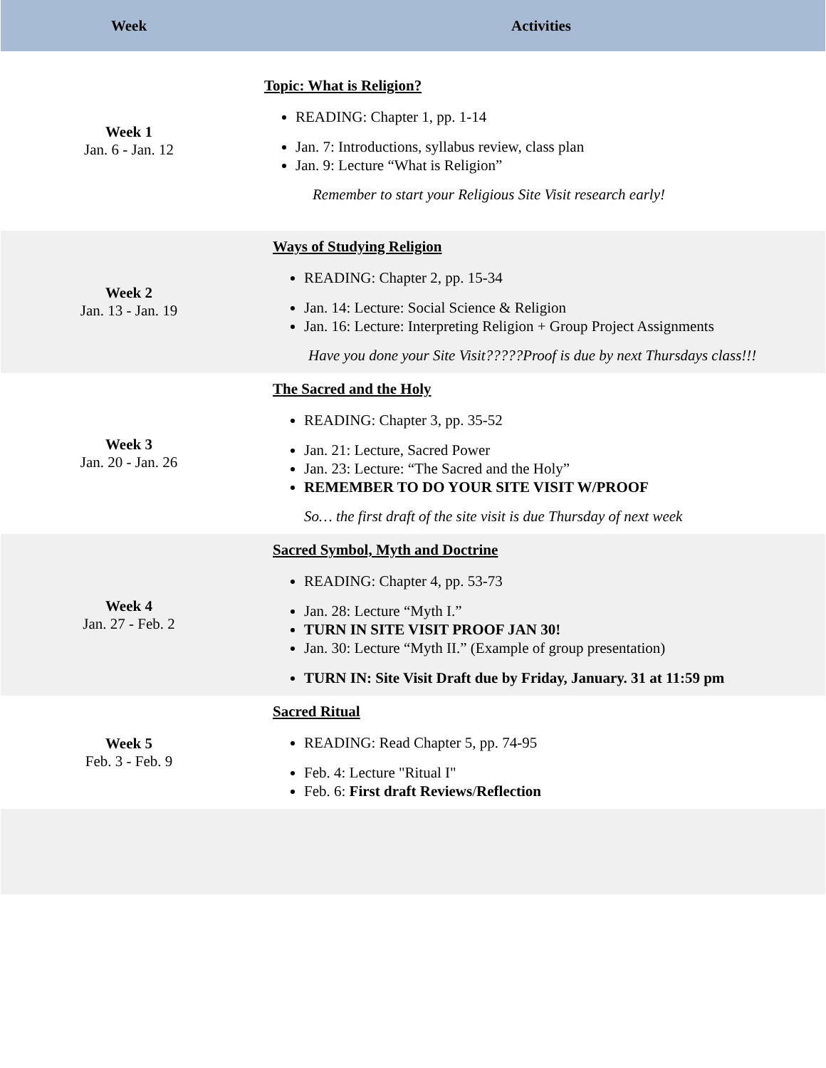| Week | Activities |
| --- | --- |
| Week 1 Jan. 6 - Jan. 12 | Topic: What is Religion? READING: Chapter 1, pp. 1-14 Jan. 7: Introductions, syllabus review, class plan Jan. 9: Lecture “What is Religion” Remember to start your Religious Site Visit research early! |
| Week 2 Jan. 13 - Jan. 19 | Ways of Studying Religion READING: Chapter 2, pp. 15-34 Jan. 14: Lecture: Social Science & Religion Jan. 16: Lecture: Interpreting Religion + Group Project Assignments Have you done your Site Visit?????Proof is due by next Thursdays class!!! |
| Week 3 Jan. 20 - Jan. 26 | The Sacred and the Holy READING: Chapter 3, pp. 35-52 Jan. 21: Lecture, Sacred Power Jan. 23: Lecture: “The Sacred and the Holy” REMEMBER TO DO YOUR SITE VISIT W/PROOF So… the first draft of the site visit is due Thursday of next week |
| Week 4 Jan. 27 - Feb. 2 | Sacred Symbol, Myth and Doctrine READING: Chapter 4, pp. 53-73 Jan. 28: Lecture “Myth I.” TURN IN SITE VISIT PROOF JAN 30! Jan. 30: Lecture “Myth II.” (Example of group presentation) TURN IN: Site Visit Draft due by Friday, January. 31 at 11:59 pm |
| Week 5 Feb. 3 - Feb. 9 | Sacred Ritual READING: Read Chapter 5, pp. 74-95 Feb. 4: Lecture "Ritual I" Feb. 6: First draft Reviews / Reflection |